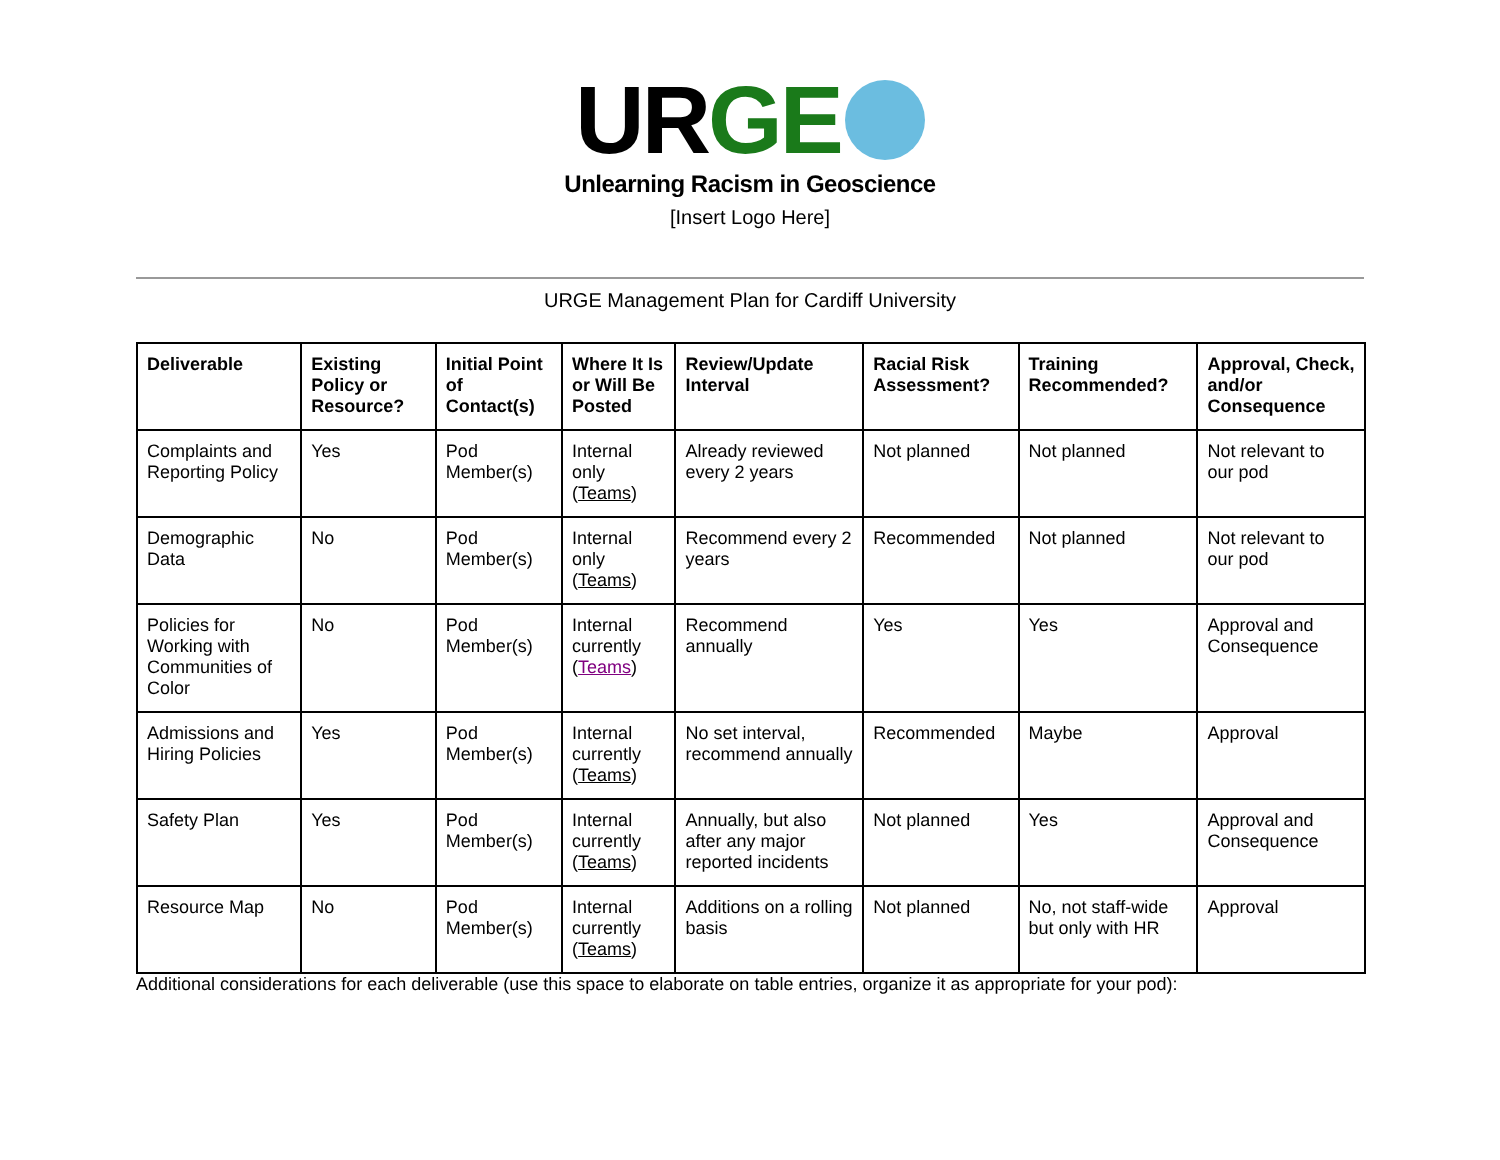UR GE
Unlearning Racism in Geoscience
[Insert Logo Here]
URGE Management Plan for Cardiff University
| Deliverable | Existing Policy or Resource? | Initial Point of Contact(s) | Where It Is or Will Be Posted | Review/Update Interval | Racial Risk Assessment? | Training Recommended? | Approval, Check, and/or Consequence |
| --- | --- | --- | --- | --- | --- | --- | --- |
| Complaints and Reporting Policy | Yes | Pod Member(s) | Internal only ( Teams ) | Already reviewed every 2 years | Not planned | Not planned | Not relevant to our pod |
| Demographic Data | No | Pod Member(s) | Internal only ( Teams ) | Recommend every 2 years | Recommended | Not planned | Not relevant to our pod |
| Policies for Working with Communities of Color | No | Pod Member(s) | Internal currently ( Teams ) | Recommend annually | Yes | Yes | Approval and Consequence |
| Admissions and Hiring Policies | Yes | Pod Member(s) | Internal currently ( Teams ) | No set interval, recommend annually | Recommended | Maybe | Approval |
| Safety Plan | Yes | Pod Member(s) | Internal currently ( Teams ) | Annually, but also after any major reported incidents | Not planned | Yes | Approval and Consequence |
| Resource Map | No | Pod Member(s) | Internal currently ( Teams ) | Additions on a rolling basis | Not planned | No, not staff-wide but only with HR | Approval |
Additional considerations for each deliverable (use this space to elaborate on table entries, organize it as appropriate for your pod):